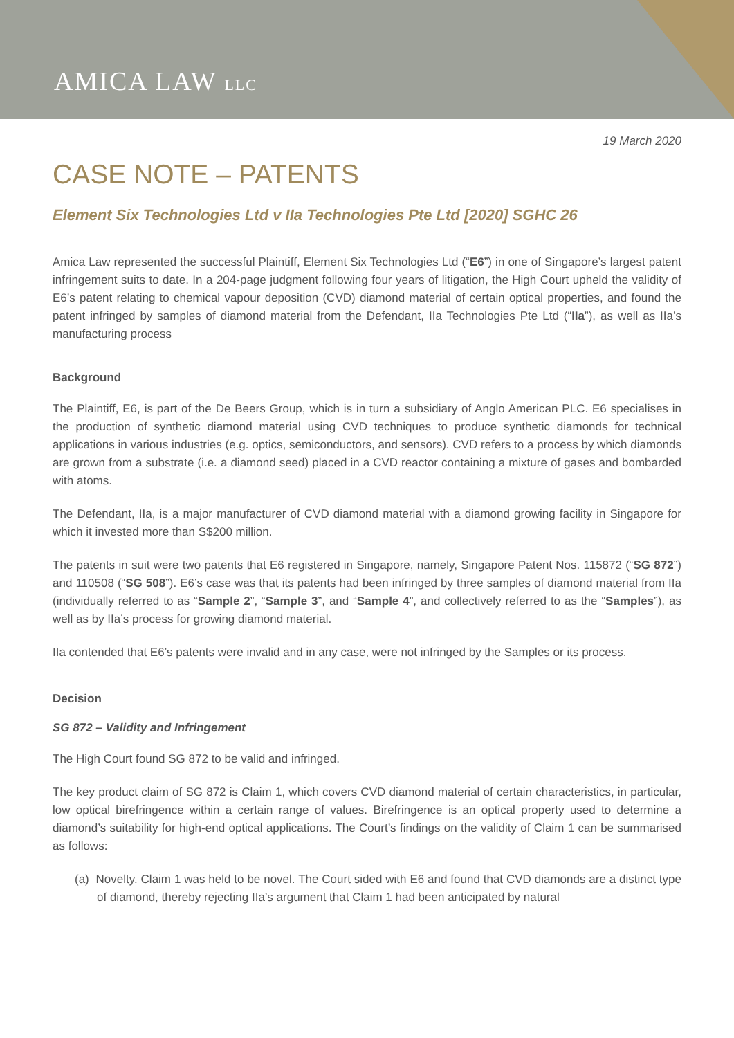AMICA LAW LLC
19 March 2020
CASE NOTE – PATENTS
Element Six Technologies Ltd v IIa Technologies Pte Ltd [2020] SGHC 26
Amica Law represented the successful Plaintiff, Element Six Technologies Ltd (“E6”) in one of Singapore’s largest patent infringement suits to date. In a 204-page judgment following four years of litigation, the High Court upheld the validity of E6’s patent relating to chemical vapour deposition (CVD) diamond material of certain optical properties, and found the patent infringed by samples of diamond material from the Defendant, IIa Technologies Pte Ltd (“IIa”), as well as IIa’s manufacturing process
Background
The Plaintiff, E6, is part of the De Beers Group, which is in turn a subsidiary of Anglo American PLC. E6 specialises in the production of synthetic diamond material using CVD techniques to produce synthetic diamonds for technical applications in various industries (e.g. optics, semiconductors, and sensors). CVD refers to a process by which diamonds are grown from a substrate (i.e. a diamond seed) placed in a CVD reactor containing a mixture of gases and bombarded with atoms.
The Defendant, IIa, is a major manufacturer of CVD diamond material with a diamond growing facility in Singapore for which it invested more than S$200 million.
The patents in suit were two patents that E6 registered in Singapore, namely, Singapore Patent Nos. 115872 (“SG 872”) and 110508 (“SG 508”). E6’s case was that its patents had been infringed by three samples of diamond material from IIa (individually referred to as “Sample 2”, “Sample 3”, and “Sample 4”, and collectively referred to as the “Samples”), as well as by IIa’s process for growing diamond material.
IIa contended that E6’s patents were invalid and in any case, were not infringed by the Samples or its process.
Decision
SG 872 – Validity and Infringement
The High Court found SG 872 to be valid and infringed.
The key product claim of SG 872 is Claim 1, which covers CVD diamond material of certain characteristics, in particular, low optical birefringence within a certain range of values. Birefringence is an optical property used to determine a diamond’s suitability for high-end optical applications. The Court’s findings on the validity of Claim 1 can be summarised as follows:
(a) Novelty. Claim 1 was held to be novel. The Court sided with E6 and found that CVD diamonds are a distinct type of diamond, thereby rejecting IIa’s argument that Claim 1 had been anticipated by natural